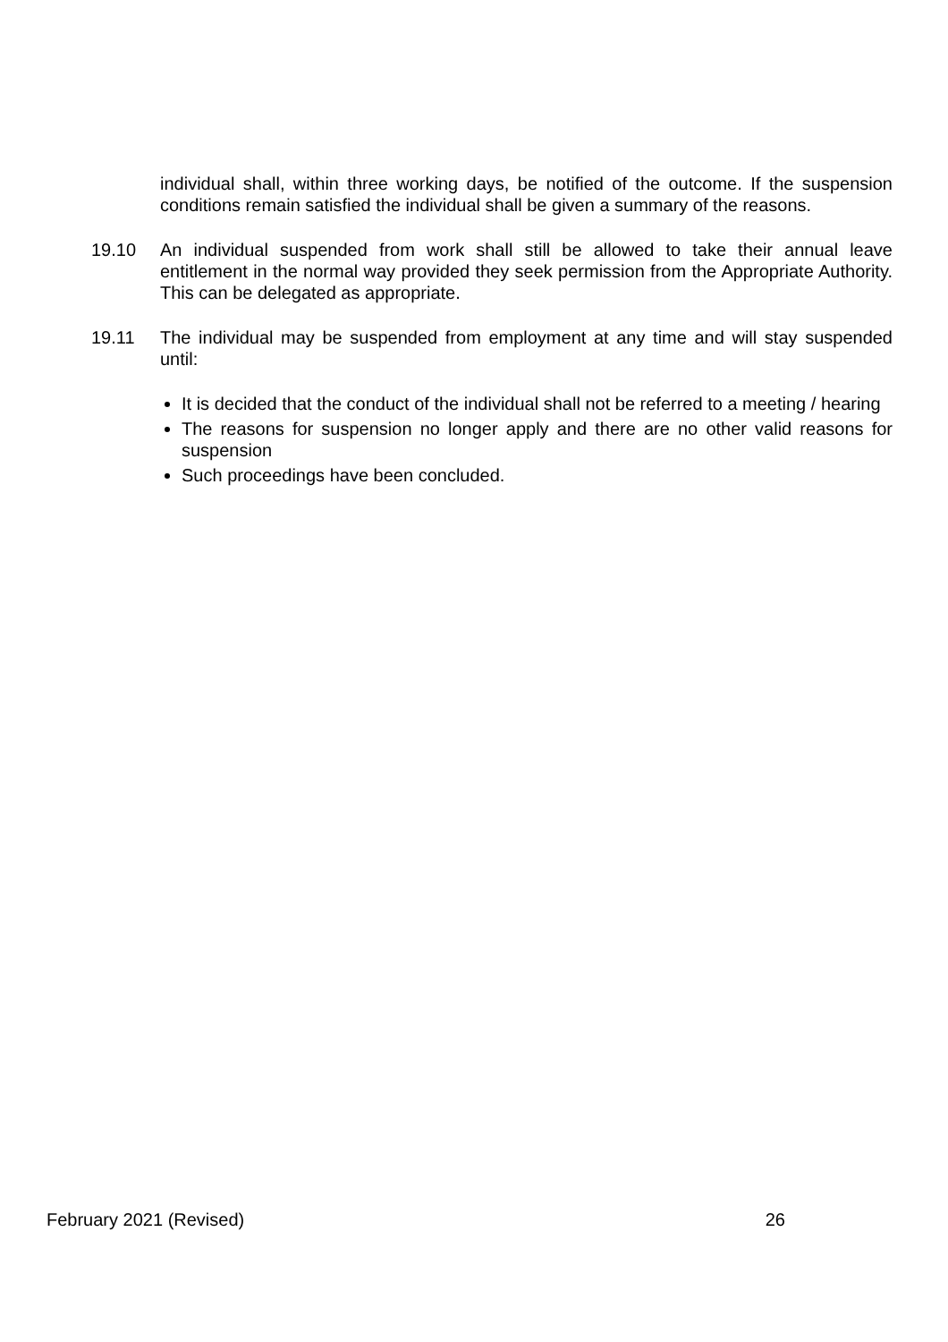individual shall, within three working days, be notified of the outcome. If the suspension conditions remain satisfied the individual shall be given a summary of the reasons.
19.10 An individual suspended from work shall still be allowed to take their annual leave entitlement in the normal way provided they seek permission from the Appropriate Authority. This can be delegated as appropriate.
19.11 The individual may be suspended from employment at any time and will stay suspended until:
It is decided that the conduct of the individual shall not be referred to a meeting / hearing
The reasons for suspension no longer apply and there are no other valid reasons for suspension
Such proceedings have been concluded.
February 2021 (Revised) 26